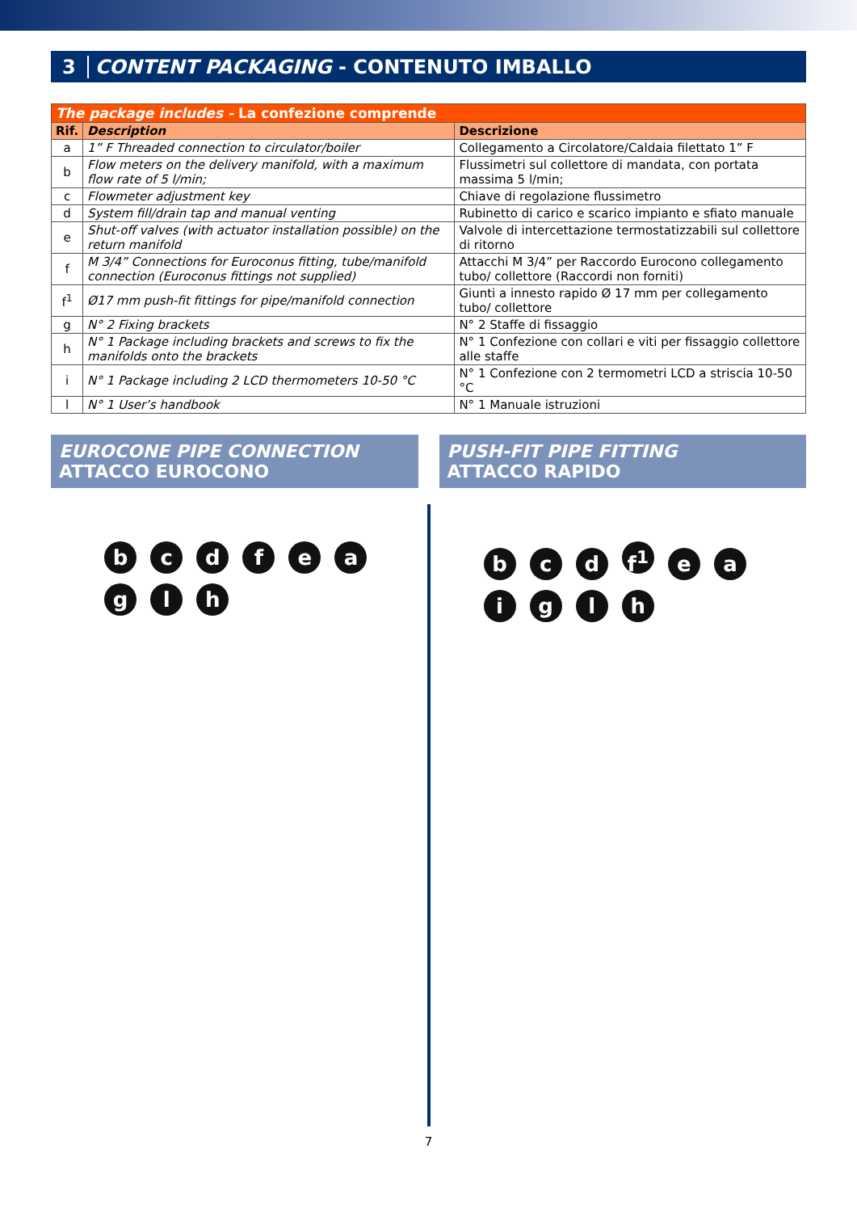3 CONTENT PACKAGING - CONTENUTO IMBALLO
| The package includes - La confezione comprende | | |
| --- | --- | --- |
| Rif. | Description | Descrizione |
| a | 1” F Threaded connection to circulator/boiler | Collegamento a Circolatore/Caldaia filettato 1” F |
| b | Flow meters on the delivery manifold, with a maximum flow rate of 5 l/min; | Flussimetri sul collettore di mandata, con portata massima 5 l/min; |
| c | Flowmeter adjustment key | Chiave di regolazione flussimetro |
| d | System fill/drain tap and manual venting | Rubinetto di carico e scarico impianto e sfiato manuale |
| e | Shut-off valves (with actuator installation possible) on the return manifold | Valvole di intercettazione termostatizzabili sul collettore di ritorno |
| f | M 3/4” Connections for Euroconus fitting, tube/manifold connection (Euroconus fittings not supplied) | Attacchi M 3/4” per Raccordo Eurocono collegamento tubo/ collettore (Raccordi non forniti) |
| f<sup>1</sup> | Ø17 mm push-fit fittings for pipe/manifold connection | Giunti a innesto rapido Ø 17 mm per collegamento tubo/ collettore |
| g | N° 2 Fixing brackets | N° 2 Staffe di fissaggio |
| h | N° 1 Package including brackets and screws to fix the manifolds onto the brackets | N° 1 Confezione con collari e viti per fissaggio collettore alle staffe |
| i | N° 1 Package including 2 LCD thermometers 10-50 °C | N° 1 Confezione con 2 termometri LCD a striscia 10-50 °C |
| l | N° 1 User’s handbook | N° 1 Manuale istruzioni |
EUROCONE PIPE CONNECTION
ATTACCO EUROCONO
PUSH-FIT PIPE FITTING
ATTACCO RAPIDO
b c d f e a g l h b c d f<sup>1</sup> e a i g l h
7